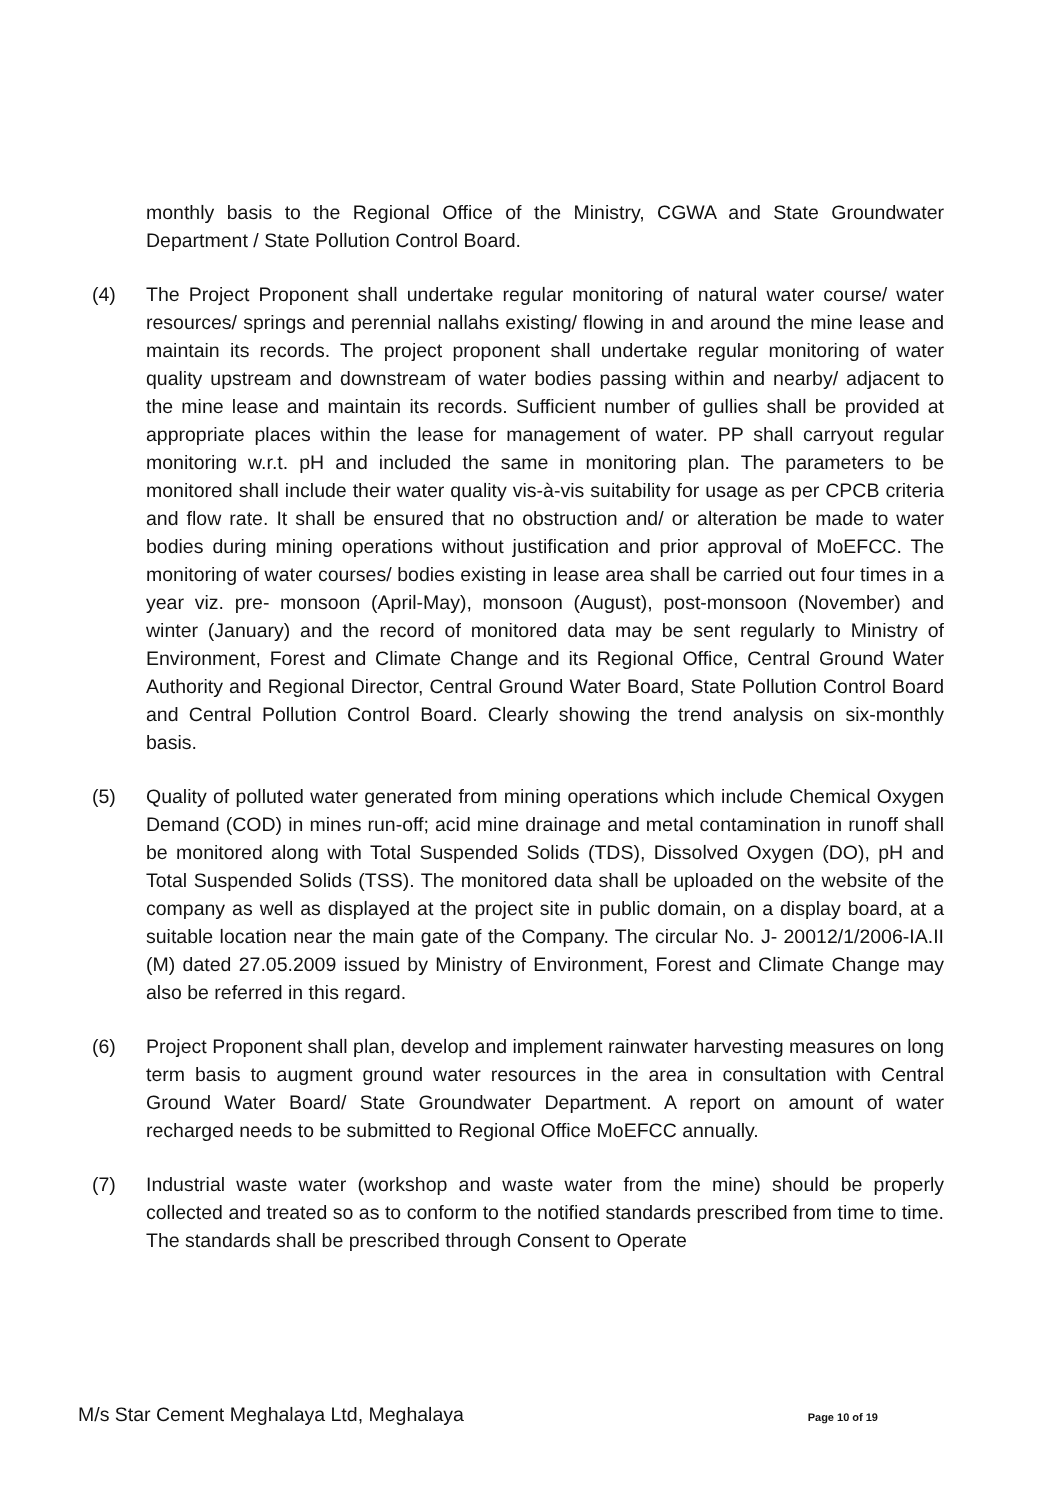monthly basis to the Regional Office of the Ministry, CGWA and State Groundwater Department / State Pollution Control Board.
(4) The Project Proponent shall undertake regular monitoring of natural water course/ water resources/ springs and perennial nallahs existing/ flowing in and around the mine lease and maintain its records. The project proponent shall undertake regular monitoring of water quality upstream and downstream of water bodies passing within and nearby/ adjacent to the mine lease and maintain its records. Sufficient number of gullies shall be provided at appropriate places within the lease for management of water. PP shall carryout regular monitoring w.r.t. pH and included the same in monitoring plan. The parameters to be monitored shall include their water quality vis-à-vis suitability for usage as per CPCB criteria and flow rate. It shall be ensured that no obstruction and/ or alteration be made to water bodies during mining operations without justification and prior approval of MoEFCC. The monitoring of water courses/ bodies existing in lease area shall be carried out four times in a year viz. pre- monsoon (April-May), monsoon (August), post-monsoon (November) and winter (January) and the record of monitored data may be sent regularly to Ministry of Environment, Forest and Climate Change and its Regional Office, Central Ground Water Authority and Regional Director, Central Ground Water Board, State Pollution Control Board and Central Pollution Control Board. Clearly showing the trend analysis on six-monthly basis.
(5) Quality of polluted water generated from mining operations which include Chemical Oxygen Demand (COD) in mines run-off; acid mine drainage and metal contamination in runoff shall be monitored along with Total Suspended Solids (TDS), Dissolved Oxygen (DO), pH and Total Suspended Solids (TSS). The monitored data shall be uploaded on the website of the company as well as displayed at the project site in public domain, on a display board, at a suitable location near the main gate of the Company. The circular No. J- 20012/1/2006-IA.II (M) dated 27.05.2009 issued by Ministry of Environment, Forest and Climate Change may also be referred in this regard.
(6) Project Proponent shall plan, develop and implement rainwater harvesting measures on long term basis to augment ground water resources in the area in consultation with Central Ground Water Board/ State Groundwater Department. A report on amount of water recharged needs to be submitted to Regional Office MoEFCC annually.
(7) Industrial waste water (workshop and waste water from the mine) should be properly collected and treated so as to conform to the notified standards prescribed from time to time. The standards shall be prescribed through Consent to Operate
M/s Star Cement Meghalaya Ltd, Meghalaya Page 10 of 19